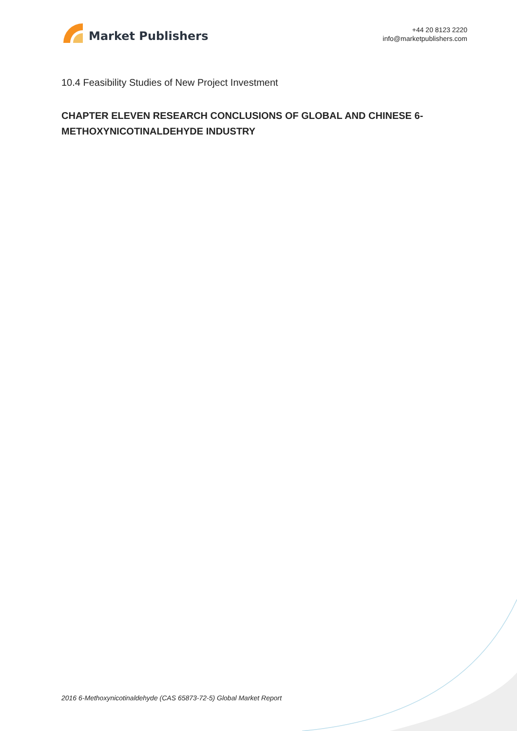Market Publishers
+44 20 8123 2220
info@marketpublishers.com
10.4 Feasibility Studies of New Project Investment
CHAPTER ELEVEN RESEARCH CONCLUSIONS OF GLOBAL AND CHINESE 6-METHOXYNICOTINALDEHYDE INDUSTRY
2016 6-Methoxynicotinaldehyde (CAS 65873-72-5) Global Market Report